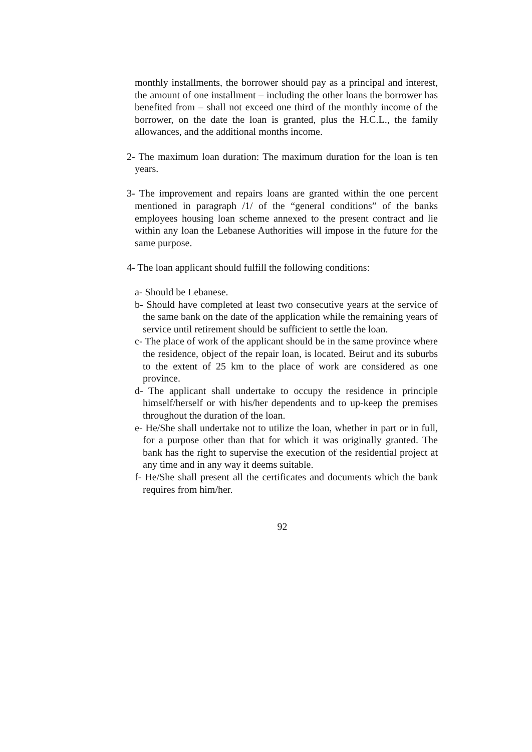monthly installments, the borrower should pay as a principal and interest, the amount of one installment – including the other loans the borrower has benefited from – shall not exceed one third of the monthly income of the borrower, on the date the loan is granted, plus the H.C.L., the family allowances, and the additional months income.
2- The maximum loan duration: The maximum duration for the loan is ten years.
3- The improvement and repairs loans are granted within the one percent mentioned in paragraph /1/ of the “general conditions” of the banks employees housing loan scheme annexed to the present contract and lie within any loan the Lebanese Authorities will impose in the future for the same purpose.
4- The loan applicant should fulfill the following conditions:
a- Should be Lebanese.
b- Should have completed at least two consecutive years at the service of the same bank on the date of the application while the remaining years of service until retirement should be sufficient to settle the loan.
c- The place of work of the applicant should be in the same province where the residence, object of the repair loan, is located. Beirut and its suburbs to the extent of 25 km to the place of work are considered as one province.
d- The applicant shall undertake to occupy the residence in principle himself/herself or with his/her dependents and to up-keep the premises throughout the duration of the loan.
e- He/She shall undertake not to utilize the loan, whether in part or in full, for a purpose other than that for which it was originally granted. The bank has the right to supervise the execution of the residential project at any time and in any way it deems suitable.
f- He/She shall present all the certificates and documents which the bank requires from him/her.
92